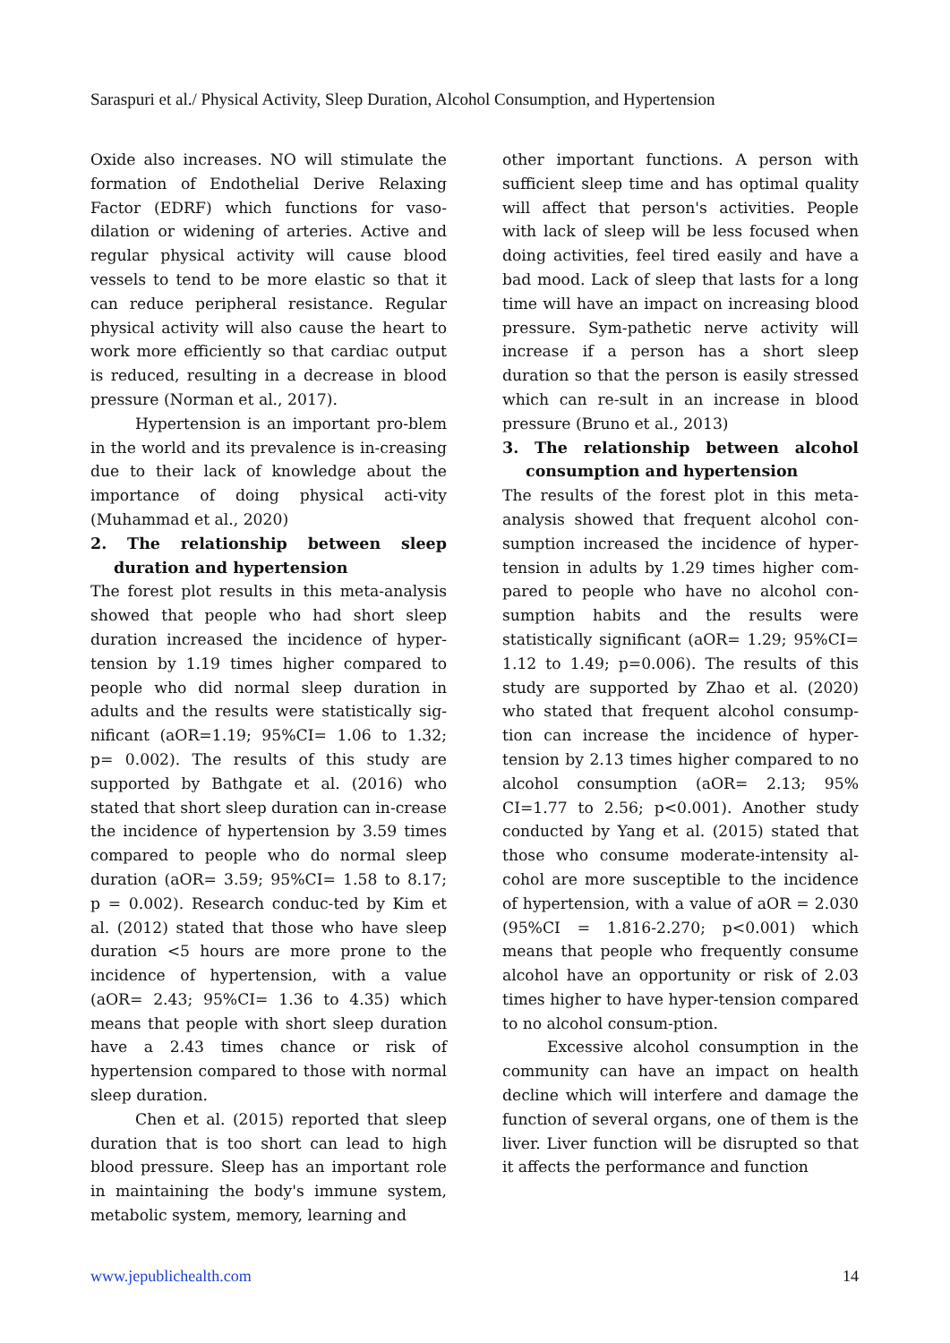Saraspuri et al./ Physical Activity, Sleep Duration, Alcohol Consumption, and Hypertension
Oxide also increases. NO will stimulate the formation of Endothelial Derive Relaxing Factor (EDRF) which functions for vaso-dilation or widening of arteries. Active and regular physical activity will cause blood vessels to tend to be more elastic so that it can reduce peripheral resistance. Regular physical activity will also cause the heart to work more efficiently so that cardiac output is reduced, resulting in a decrease in blood pressure (Norman et al., 2017).
Hypertension is an important pro-blem in the world and its prevalence is in-creasing due to their lack of knowledge about the importance of doing physical acti-vity (Muhammad et al., 2020)
2. The relationship between sleep duration and hypertension
The forest plot results in this meta-analysis showed that people who had short sleep duration increased the incidence of hyper-tension by 1.19 times higher compared to people who did normal sleep duration in adults and the results were statistically sig-nificant (aOR=1.19; 95%CI= 1.06 to 1.32; p= 0.002). The results of this study are supported by Bathgate et al. (2016) who stated that short sleep duration can in-crease the incidence of hypertension by 3.59 times compared to people who do normal sleep duration (aOR= 3.59; 95%CI= 1.58 to 8.17; p = 0.002). Research conduc-ted by Kim et al. (2012) stated that those who have sleep duration <5 hours are more prone to the incidence of hypertension, with a value (aOR= 2.43; 95%CI= 1.36 to 4.35) which means that people with short sleep duration have a 2.43 times chance or risk of hypertension compared to those with normal sleep duration.
Chen et al. (2015) reported that sleep duration that is too short can lead to high blood pressure. Sleep has an important role in maintaining the body's immune system, metabolic system, memory, learning and
other important functions. A person with sufficient sleep time and has optimal quality will affect that person's activities. People with lack of sleep will be less focused when doing activities, feel tired easily and have a bad mood. Lack of sleep that lasts for a long time will have an impact on increasing blood pressure. Sym-pathetic nerve activity will increase if a person has a short sleep duration so that the person is easily stressed which can re-sult in an increase in blood pressure (Bruno et al., 2013)
3. The relationship between alcohol consumption and hypertension
The results of the forest plot in this meta-analysis showed that frequent alcohol con-sumption increased the incidence of hyper-tension in adults by 1.29 times higher com-pared to people who have no alcohol con-sumption habits and the results were statistically significant (aOR= 1.29; 95%CI= 1.12 to 1.49; p=0.006). The results of this study are supported by Zhao et al. (2020) who stated that frequent alcohol consump-tion can increase the incidence of hyper-tension by 2.13 times higher compared to no alcohol consumption (aOR= 2.13; 95% CI=1.77 to 2.56; p<0.001). Another study conducted by Yang et al. (2015) stated that those who consume moderate-intensity al-cohol are more susceptible to the incidence of hypertension, with a value of aOR = 2.030 (95%CI = 1.816-2.270; p<0.001) which means that people who frequently consume alcohol have an opportunity or risk of 2.03 times higher to have hyper-tension compared to no alcohol consum-ption.
Excessive alcohol consumption in the community can have an impact on health decline which will interfere and damage the function of several organs, one of them is the liver. Liver function will be disrupted so that it affects the performance and function
www.jepublichealth.com 14